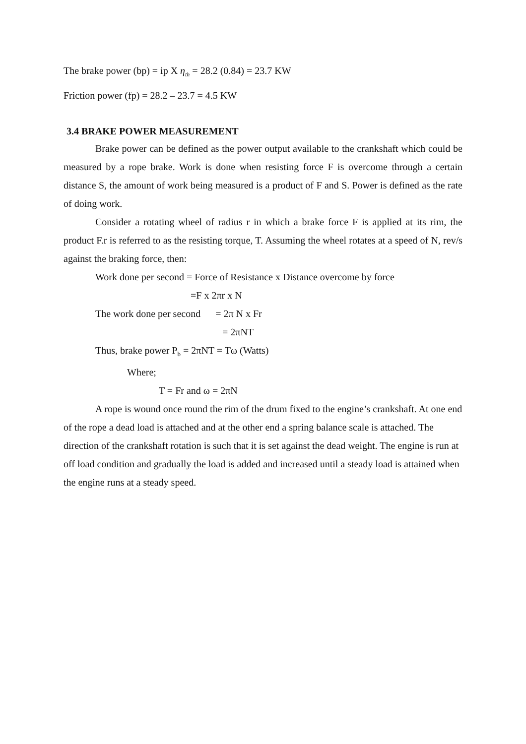The brake power (bp) = ip X η<sub>th</sub> = 28.2 (0.84) = 23.7 KW
Friction power (fp) = 28.2 – 23.7 = 4.5 KW
3.4 BRAKE POWER MEASUREMENT
Brake power can be defined as the power output available to the crankshaft which could be measured by a rope brake. Work is done when resisting force F is overcome through a certain distance S, the amount of work being measured is a product of F and S. Power is defined as the rate of doing work.
Consider a rotating wheel of radius r in which a brake force F is applied at its rim, the product F.r is referred to as the resisting torque, T. Assuming the wheel rotates at a speed of N, rev/s against the braking force, then:
Work done per second = Force of Resistance x Distance overcome by force
=F x 2πr x N
The work done per second = 2π N x Fr
= 2πNT
Thus, brake power P<sub>b</sub> = 2πNT = Tω (Watts)
Where;
T = Fr and ω = 2πN
A rope is wound once round the rim of the drum fixed to the engine’s crankshaft. At one end of the rope a dead load is attached and at the other end a spring balance scale is attached. The direction of the crankshaft rotation is such that it is set against the dead weight. The engine is run at off load condition and gradually the load is added and increased until a steady load is attained when the engine runs at a steady speed.